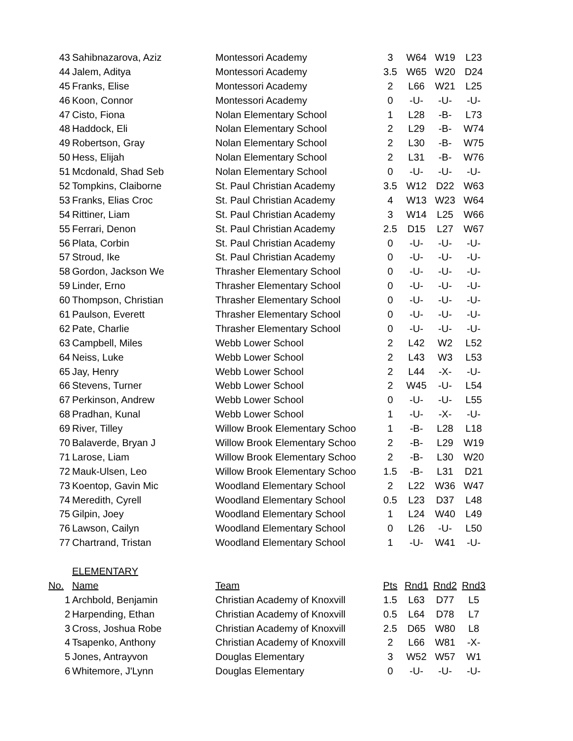| 43 | Sahibnazarova, Aziz | Montessori Academy | 3 | W64 | W19 | L23 |
| 44 | Jalem, Aditya | Montessori Academy | 3.5 | W65 | W20 | D24 |
| 45 | Franks, Elise | Montessori Academy | 2 | L66 | W21 | L25 |
| 46 | Koon, Connor | Montessori Academy | 0 | -U- | -U- | -U- |
| 47 | Cisto, Fiona | Nolan Elementary School | 1 | L28 | -B- | L73 |
| 48 | Haddock, Eli | Nolan Elementary School | 2 | L29 | -B- | W74 |
| 49 | Robertson, Gray | Nolan Elementary School | 2 | L30 | -B- | W75 |
| 50 | Hess, Elijah | Nolan Elementary School | 2 | L31 | -B- | W76 |
| 51 | Mcdonald, Shad Seb | Nolan Elementary School | 0 | -U- | -U- | -U- |
| 52 | Tompkins, Claiborne | St. Paul Christian Academy | 3.5 | W12 | D22 | W63 |
| 53 | Franks, Elias Croc | St. Paul Christian Academy | 4 | W13 | W23 | W64 |
| 54 | Rittiner, Liam | St. Paul Christian Academy | 3 | W14 | L25 | W66 |
| 55 | Ferrari, Denon | St. Paul Christian Academy | 2.5 | D15 | L27 | W67 |
| 56 | Plata, Corbin | St. Paul Christian Academy | 0 | -U- | -U- | -U- |
| 57 | Stroud, Ike | St. Paul Christian Academy | 0 | -U- | -U- | -U- |
| 58 | Gordon, Jackson We | Thrasher Elementary School | 0 | -U- | -U- | -U- |
| 59 | Linder, Erno | Thrasher Elementary School | 0 | -U- | -U- | -U- |
| 60 | Thompson, Christian | Thrasher Elementary School | 0 | -U- | -U- | -U- |
| 61 | Paulson, Everett | Thrasher Elementary School | 0 | -U- | -U- | -U- |
| 62 | Pate, Charlie | Thrasher Elementary School | 0 | -U- | -U- | -U- |
| 63 | Campbell, Miles | Webb Lower School | 2 | L42 | W2 | L52 |
| 64 | Neiss, Luke | Webb Lower School | 2 | L43 | W3 | L53 |
| 65 | Jay, Henry | Webb Lower School | 2 | L44 | -X- | -U- |
| 66 | Stevens, Turner | Webb Lower School | 2 | W45 | -U- | L54 |
| 67 | Perkinson, Andrew | Webb Lower School | 0 | -U- | -U- | L55 |
| 68 | Pradhan, Kunal | Webb Lower School | 1 | -U- | -X- | -U- |
| 69 | River, Tilley | Willow Brook Elementary Schoo | 1 | -B- | L28 | L18 |
| 70 | Balaverde, Bryan J | Willow Brook Elementary Schoo | 2 | -B- | L29 | W19 |
| 71 | Larose, Liam | Willow Brook Elementary Schoo | 2 | -B- | L30 | W20 |
| 72 | Mauk-Ulsen, Leo | Willow Brook Elementary Schoo | 1.5 | -B- | L31 | D21 |
| 73 | Koentop, Gavin Mic | Woodland Elementary School | 2 | L22 | W36 | W47 |
| 74 | Meredith, Cyrell | Woodland Elementary School | 0.5 | L23 | D37 | L48 |
| 75 | Gilpin, Joey | Woodland Elementary School | 1 | L24 | W40 | L49 |
| 76 | Lawson, Cailyn | Woodland Elementary School | 0 | L26 | -U- | L50 |
| 77 | Chartrand, Tristan | Woodland Elementary School | 1 | -U- | W41 | -U- |
| | ELEMENTARY | | | | | |
| No. | Name | Team | Pts | Rnd1 | Rnd2 | Rnd3 |
| 1 | Archbold, Benjamin | Christian Academy of Knoxvill | 1.5 | L63 | D77 | L5 |
| 2 | Harpending, Ethan | Christian Academy of Knoxvill | 0.5 | L64 | D78 | L7 |
| 3 | Cross, Joshua Robe | Christian Academy of Knoxvill | 2.5 | D65 | W80 | L8 |
| 4 | Tsapenko, Anthony | Christian Academy of Knoxvill | 2 | L66 | W81 | -X- |
| 5 | Jones, Antrayvon | Douglas Elementary | 3 | W52 | W57 | W1 |
| 6 | Whitemore, J'Lynn | Douglas Elementary | 0 | -U- | -U- | -U- |